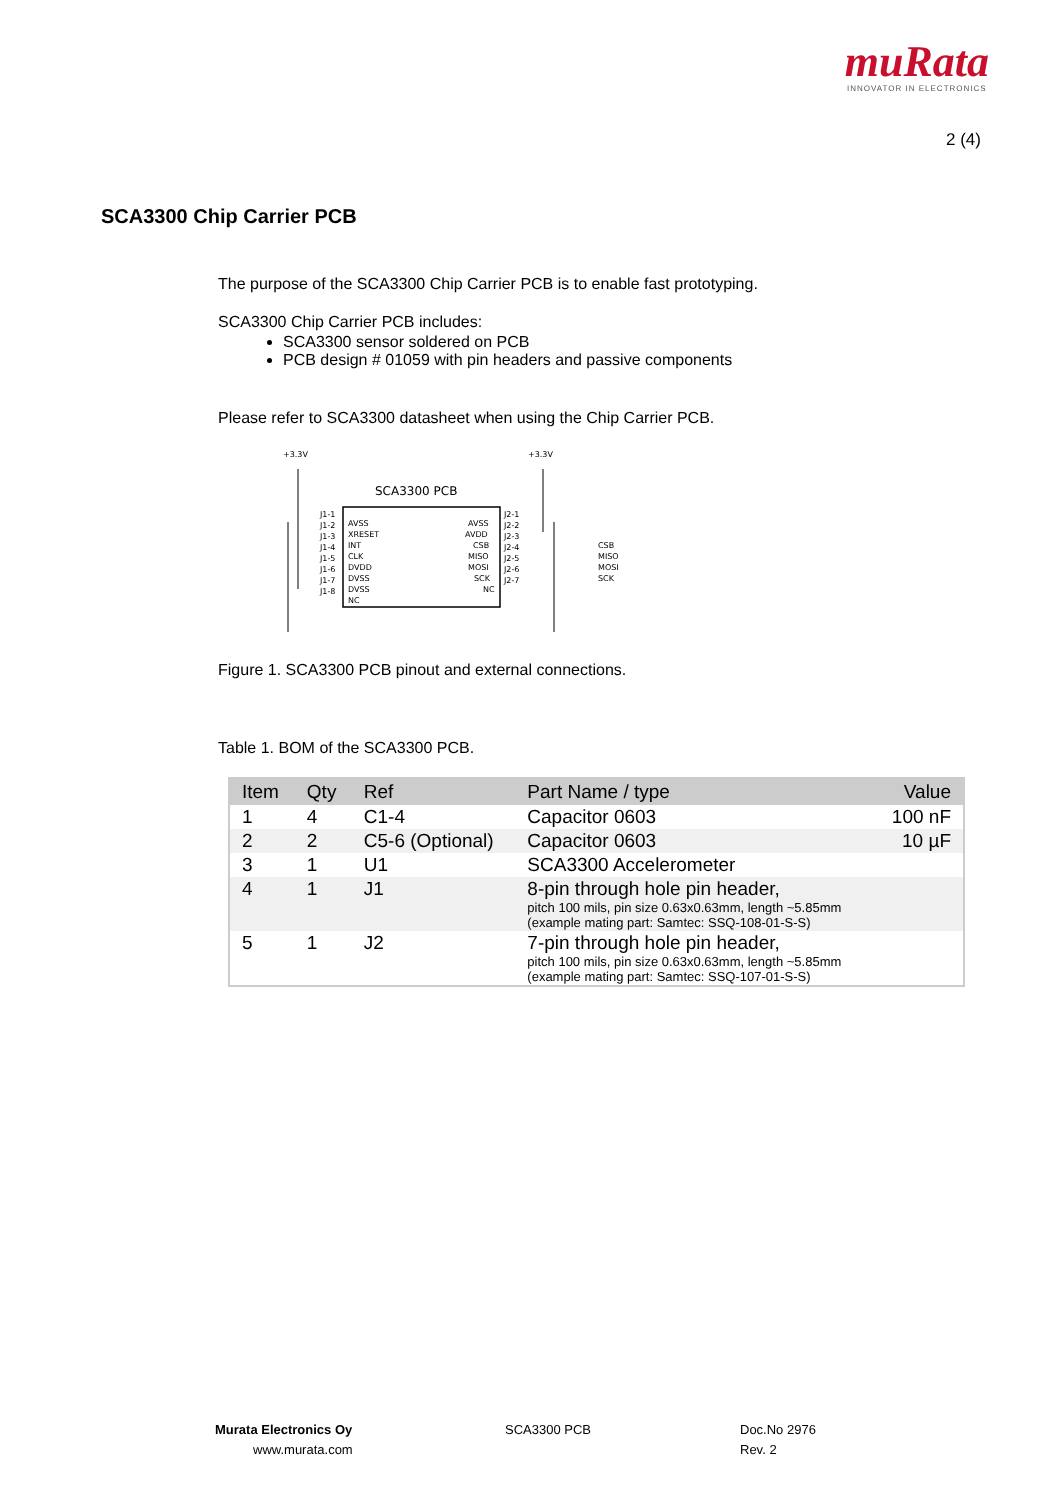muRata
INNOVATOR IN ELECTRONICS
2 (4)
SCA3300 Chip Carrier PCB
The purpose of the SCA3300 Chip Carrier PCB is to enable fast prototyping.
SCA3300 Chip Carrier PCB includes:
SCA3300 sensor soldered on PCB
PCB design # 01059 with pin headers and passive components
Please refer to SCA3300 datasheet when using the Chip Carrier PCB.
+3.3V
+3.3V
SCA3300 PCB
AVSS
XRESET
INT
CLK
DVDD
DVSS
DVSS
NC
J1-1
J1-2
J1-3
J1-4
J1-5
J1-6
J1-7
J1-8
AVSS
AVDD
CSB
MISO
MOSI
SCK
NC
J2-1
J2-2
J2-3
J2-4
J2-5
J2-6
J2-7
CSB
MISO
MOSI
SCK
Figure 1. SCA3300 PCB pinout and external connections.
Table 1. BOM of the SCA3300 PCB.
| Item | Qty | Ref | Part Name / type | Value |
| --- | --- | --- | --- | --- |
| 1 | 4 | C1-4 | Capacitor 0603 | 100 nF |
| 2 | 2 | C5-6 (Optional) | Capacitor 0603 | 10 µF |
| 3 | 1 | U1 | SCA3300 Accelerometer | |
| 4 | 1 | J1 | 8-pin through hole pin header, pitch 100 mils, pin size 0.63x0.63mm, length ~5.85mm (example mating part: Samtec: SSQ-108-01-S-S) | |
| 5 | 1 | J2 | 7-pin through hole pin header, pitch 100 mils, pin size 0.63x0.63mm, length ~5.85mm (example mating part: Samtec: SSQ-107-01-S-S) | |
Murata Electronics Oy
www.murata.com
SCA3300 PCB Doc.No 2976
Rev. 2